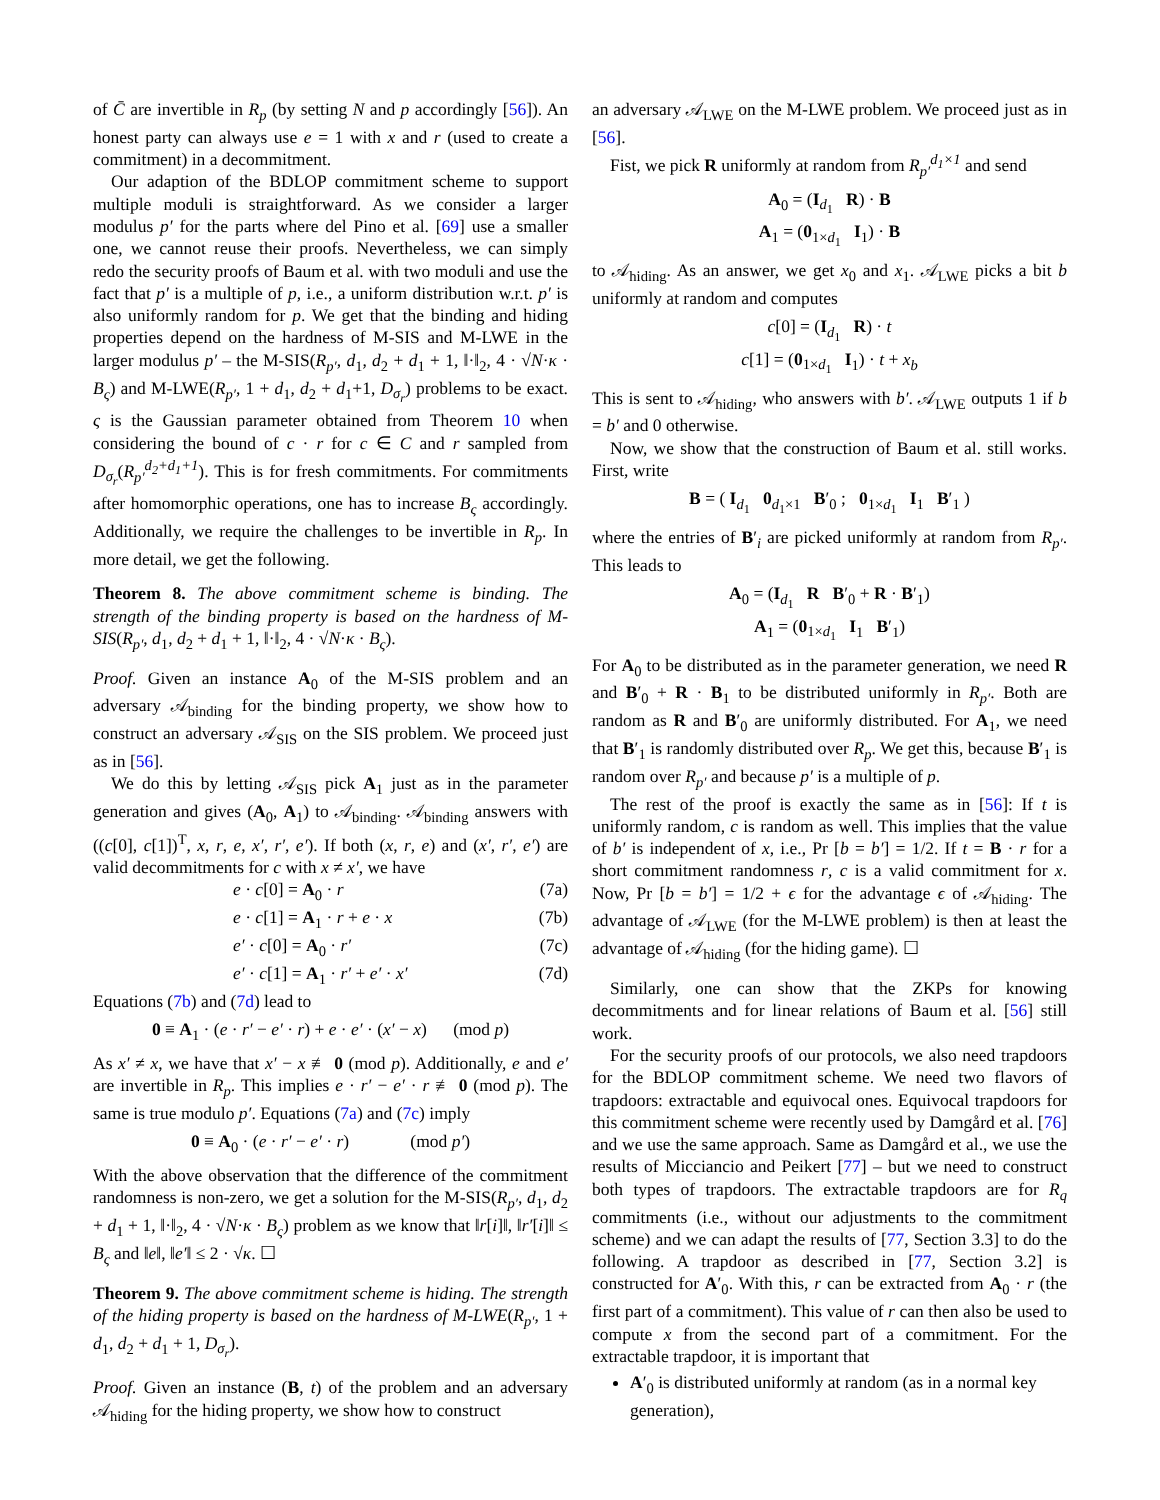of C̄ are invertible in R<sub>p</sub> (by setting N and p accordingly [56]). An honest party can always use e = 1 with x and r (used to create a commitment) in a decommitment.
Our adaption of the BDLOP commitment scheme to support multiple moduli is straightforward. As we consider a larger modulus p′ for the parts where del Pino et al. [69] use a smaller one, we cannot reuse their proofs. Nevertheless, we can simply redo the security proofs of Baum et al. with two moduli and use the fact that p′ is a multiple of p, i.e., a uniform distribution w.r.t. p′ is also uniformly random for p. We get that the binding and hiding properties depend on the hardness of M-SIS and M-LWE in the larger modulus p′ – the M-SIS(R<sub>p′</sub>, d<sub>1</sub>, d<sub>2</sub> + d<sub>1</sub> + 1, ‖·‖<sub>2</sub>, 4 · √N·κ · B<sub>ς</sub>) and M-LWE(R<sub>p′</sub>, 1 + d<sub>1</sub>, d<sub>2</sub> + d<sub>1</sub>+1, D<sub>σ<sub>r</sub></sub>) problems to be exact. ς is the Gaussian parameter obtained from Theorem 10 when considering the bound of c · r for c ∈ C and r sampled from D<sub>σ<sub>r</sub></sub>(R<sub>p′</sub><sup>d<sub>2</sub>+d<sub>1</sub>+1</sup>). This is for fresh commitments. For commitments after homomorphic operations, one has to increase B<sub>ς</sub> accordingly. Additionally, we require the challenges to be invertible in R<sub>p</sub>. In more detail, we get the following.
Theorem 8. The above commitment scheme is binding. The strength of the binding property is based on the hardness of M-SIS(R<sub>p′</sub>, d<sub>1</sub>, d<sub>2</sub> + d<sub>1</sub> + 1, ‖·‖<sub>2</sub>, 4 · √N·κ · B<sub>ς</sub>).
Proof. Given an instance A<sub>0</sub> of the M-SIS problem and an adversary 𝒜<sub>binding</sub> for the binding property, we show how to construct an adversary 𝒜<sub>SIS</sub> on the SIS problem. We proceed just as in [56].
We do this by letting 𝒜<sub>SIS</sub> pick A<sub>1</sub> just as in the parameter generation and gives (A<sub>0</sub>, A<sub>1</sub>) to 𝒜<sub>binding</sub>. 𝒜<sub>binding</sub> answers with ((c[0], c[1])<sup>T</sup>, x, r, e, x′, r′, e′). If both (x, r, e) and (x′, r′, e′) are valid decommitments for c with x ≠ x′, we have
e · c[0] = A<sub>0</sub> · r (7a)
e · c[1] = A<sub>1</sub> · r + e · x (7b)
e′ · c[0] = A<sub>0</sub> · r′ (7c)
e′ · c[1] = A<sub>1</sub> · r′ + e′ · x′ (7d)
Equations (7b) and (7d) lead to
0 ≡ A<sub>1</sub> · (e · r′ − e′ · r) + e · e′ · (x′ − x) (mod p)
As x′ ≠ x, we have that x′ − x ≢ 0 (mod p). Additionally, e and e′ are invertible in R<sub>p</sub>. This implies e · r′ − e′ · r ≢ 0 (mod p). The same is true modulo p′. Equations (7a) and (7c) imply
0 ≡ A<sub>0</sub> · (e · r′ − e′ · r) (mod p′)
With the above observation that the difference of the commitment randomness is non-zero, we get a solution for the M-SIS(R<sub>p′</sub>, d<sub>1</sub>, d<sub>2</sub> + d<sub>1</sub> + 1, ‖·‖<sub>2</sub>, 4 · √N·κ · B<sub>ς</sub>) problem as we know that ‖r[i]‖, ‖r′[i]‖ ≤ B<sub>ς</sub> and ‖e‖, ‖e′‖ ≤ 2 · √κ. ☐
Theorem 9. The above commitment scheme is hiding. The strength of the hiding property is based on the hardness of M-LWE(R<sub>p′</sub>, 1 + d<sub>1</sub>, d<sub>2</sub> + d<sub>1</sub> + 1, D<sub>σ<sub>r</sub></sub>).
Proof. Given an instance (B, t) of the problem and an adversary 𝒜<sub>hiding</sub> for the hiding property, we show how to construct
an adversary 𝒜<sub>LWE</sub> on the M-LWE problem. We proceed just as in [56].
Fist, we pick R uniformly at random from R<sub>p′</sub><sup>d<sub>1</sub>×1</sup> and send
A<sub>0</sub> = (I<sub>d<sub>1</sub></sub> R) · B
A<sub>1</sub> = (0<sub>1×d<sub>1</sub></sub> I<sub>1</sub>) · B
to 𝒜<sub>hiding</sub>. As an answer, we get x<sub>0</sub> and x<sub>1</sub>. 𝒜<sub>LWE</sub> picks a bit b uniformly at random and computes
c[0] = (I<sub>d<sub>1</sub></sub> R) · t
c[1] = (0<sub>1×d<sub>1</sub></sub> I<sub>1</sub>) · t + x<sub>b</sub>
This is sent to 𝒜<sub>hiding</sub>, who answers with b′. 𝒜<sub>LWE</sub> outputs 1 if b = b′ and 0 otherwise.
Now, we show that the construction of Baum et al. still works. First, write
B = ( I<sub>d<sub>1</sub></sub> 0<sub>d<sub>1</sub>×1</sub> B′<sub>0</sub> ; 0<sub>1×d<sub>1</sub></sub> I<sub>1</sub> B′<sub>1</sub> )
where the entries of B′<sub>i</sub> are picked uniformly at random from R<sub>p′</sub>. This leads to
A<sub>0</sub> = (I<sub>d<sub>1</sub></sub> R B′<sub>0</sub> + R · B′<sub>1</sub>)
A<sub>1</sub> = (0<sub>1×d<sub>1</sub></sub> I<sub>1</sub> B′<sub>1</sub>)
For A<sub>0</sub> to be distributed as in the parameter generation, we need R and B′<sub>0</sub> + R · B<sub>1</sub> to be distributed uniformly in R<sub>p′</sub>. Both are random as R and B′<sub>0</sub> are uniformly distributed. For A<sub>1</sub>, we need that B′<sub>1</sub> is randomly distributed over R<sub>p</sub>. We get this, because B′<sub>1</sub> is random over R<sub>p′</sub> and because p′ is a multiple of p.
The rest of the proof is exactly the same as in [56]: If t is uniformly random, c is random as well. This implies that the value of b′ is independent of x, i.e., Pr [b = b′] = 1/2. If t = B · r for a short commitment randomness r, c is a valid commitment for x. Now, Pr [b = b′] = 1/2 + ϵ for the advantage ϵ of 𝒜<sub>hiding</sub>. The advantage of 𝒜<sub>LWE</sub> (for the M-LWE problem) is then at least the advantage of 𝒜<sub>hiding</sub> (for the hiding game). ☐
Similarly, one can show that the ZKPs for knowing decommitments and for linear relations of Baum et al. [56] still work.
For the security proofs of our protocols, we also need trapdoors for the BDLOP commitment scheme. We need two flavors of trapdoors: extractable and equivocal ones. Equivocal trapdoors for this commitment scheme were recently used by Damgård et al. [76] and we use the same approach. Same as Damgård et al., we use the results of Micciancio and Peikert [77] – but we need to construct both types of trapdoors. The extractable trapdoors are for R<sub>q</sub> commitments (i.e., without our adjustments to the commitment scheme) and we can adapt the results of [77, Section 3.3] to do the following. A trapdoor as described in [77, Section 3.2] is constructed for A′<sub>0</sub>. With this, r can be extracted from A<sub>0</sub> · r (the first part of a commitment). This value of r can then also be used to compute x from the second part of a commitment. For the extractable trapdoor, it is important that
A′<sub>0</sub> is distributed uniformly at random (as in a normal key generation),